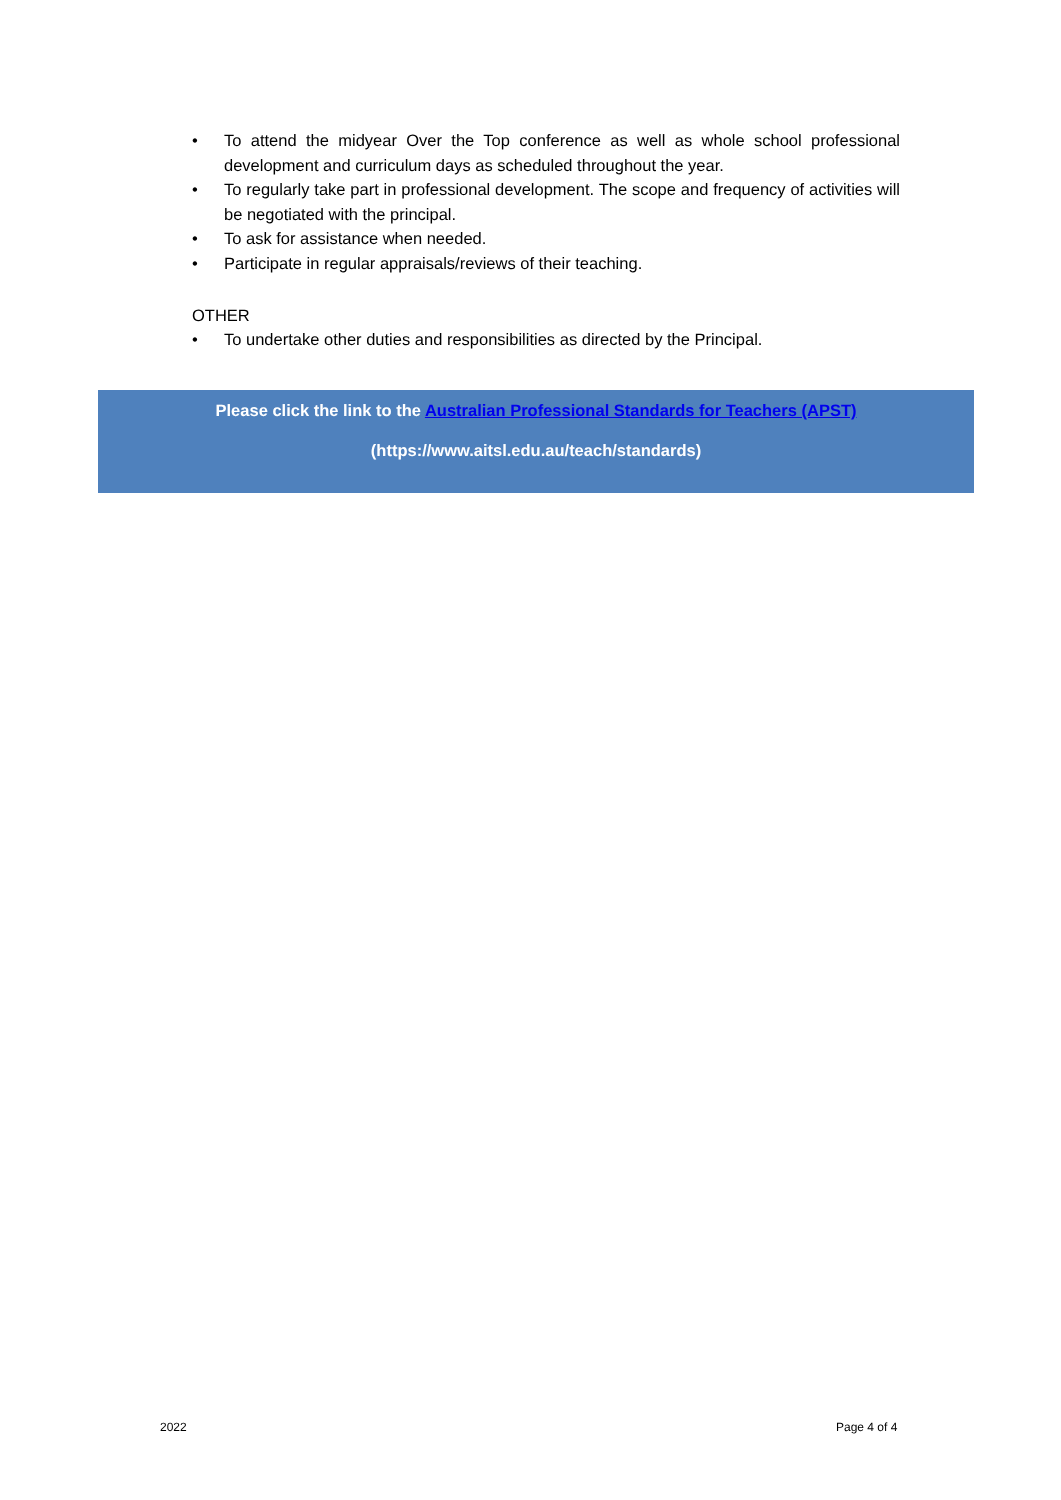• To attend the midyear Over the Top conference as well as whole school professional development and curriculum days as scheduled throughout the year.
• To regularly take part in professional development. The scope and frequency of activities will be negotiated with the principal.
• To ask for assistance when needed.
• Participate in regular appraisals/reviews of their teaching.
OTHER
• To undertake other duties and responsibilities as directed by the Principal.
Please click the link to the Australian Professional Standards for Teachers (APST)
(https://www.aitsl.edu.au/teach/standards)
2022 Page 4 of 4